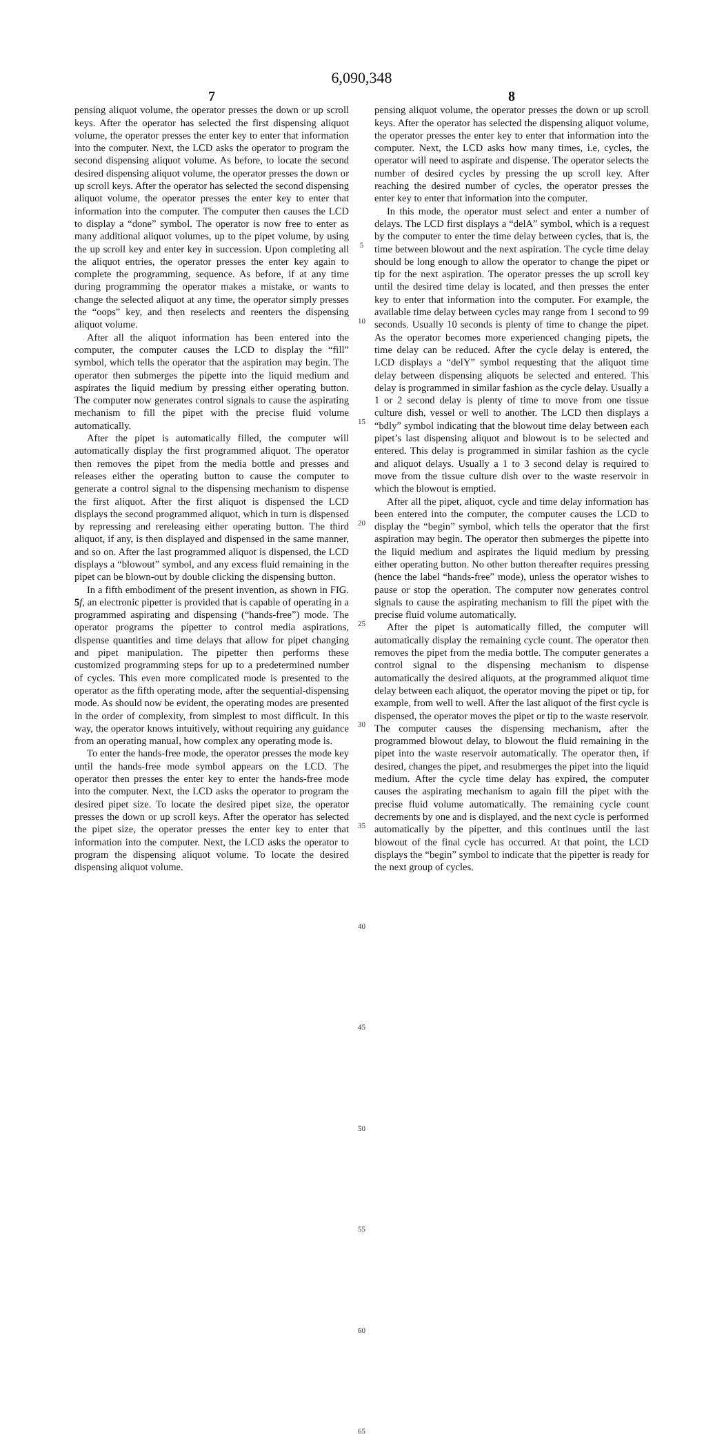6,090,348
7
pensing aliquot volume, the operator presses the down or up scroll keys. After the operator has selected the first dispensing aliquot volume, the operator presses the enter key to enter that information into the computer. Next, the LCD asks the operator to program the second dispensing aliquot volume. As before, to locate the second desired dispensing aliquot volume, the operator presses the down or up scroll keys. After the operator has selected the second dispensing aliquot volume, the operator presses the enter key to enter that information into the computer. The computer then causes the LCD to display a “done” symbol. The operator is now free to enter as many additional aliquot volumes, up to the pipet volume, by using the up scroll key and enter key in succession. Upon completing all the aliquot entries, the operator presses the enter key again to complete the programming, sequence. As before, if at any time during programming the operator makes a mistake, or wants to change the selected aliquot at any time, the operator simply presses the “oops” key, and then reselects and reenters the dispensing aliquot volume.
After all the aliquot information has been entered into the computer, the computer causes the LCD to display the “fill” symbol, which tells the operator that the aspiration may begin. The operator then submerges the pipette into the liquid medium and aspirates the liquid medium by pressing either operating button. The computer now generates control signals to cause the aspirating mechanism to fill the pipet with the precise fluid volume automatically.
After the pipet is automatically filled, the computer will automatically display the first programmed aliquot. The operator then removes the pipet from the media bottle and presses and releases either the operating button to cause the computer to generate a control signal to the dispensing mechanism to dispense the first aliquot. After the first aliquot is dispensed the LCD displays the second programmed aliquot, which in turn is dispensed by repressing and rereleasing either operating button. The third aliquot, if any, is then displayed and dispensed in the same manner, and so on. After the last programmed aliquot is dispensed, the LCD displays a “blowout” symbol, and any excess fluid remaining in the pipet can be blown-out by double clicking the dispensing button.
In a fifth embodiment of the present invention, as shown in FIG. 5 f, an electronic pipetter is provided that is capable of operating in a programmed aspirating and dispensing (“hands-free”) mode. The operator programs the pipetter to control media aspirations, dispense quantities and time delays that allow for pipet changing and pipet manipulation. The pipetter then performs these customized programming steps for up to a predetermined number of cycles. This even more complicated mode is presented to the operator as the fifth operating mode, after the sequential-dispensing mode. As should now be evident, the operating modes are presented in the order of complexity, from simplest to most difficult. In this way, the operator knows intuitively, without requiring any guidance from an operating manual, how complex any operating mode is.
To enter the hands-free mode, the operator presses the mode key until the hands-free mode symbol appears on the LCD. The operator then presses the enter key to enter the hands-free mode into the computer. Next, the LCD asks the operator to program the desired pipet size. To locate the desired pipet size, the operator presses the down or up scroll keys. After the operator has selected the pipet size, the operator presses the enter key to enter that information into the computer. Next, the LCD asks the operator to program the dispensing aliquot volume. To locate the desired dispensing aliquot volume.
5
10
15
20
25
30
35
40
45
50
55
60
65
8
pensing aliquot volume, the operator presses the down or up scroll keys. After the operator has selected the dispensing aliquot volume, the operator presses the enter key to enter that information into the computer. Next, the LCD asks how many times, i.e, cycles, the operator will need to aspirate and dispense. The operator selects the number of desired cycles by pressing the up scroll key. After reaching the desired number of cycles, the operator presses the enter key to enter that information into the computer.
In this mode, the operator must select and enter a number of delays. The LCD first displays a “delA” symbol, which is a request by the computer to enter the time delay between cycles, that is, the time between blowout and the next aspiration. The cycle time delay should be long enough to allow the operator to change the pipet or tip for the next aspiration. The operator presses the up scroll key until the desired time delay is located, and then presses the enter key to enter that information into the computer. For example, the available time delay between cycles may range from 1 second to 99 seconds. Usually 10 seconds is plenty of time to change the pipet. As the operator becomes more experienced changing pipets, the time delay can be reduced. After the cycle delay is entered, the LCD displays a “delY” symbol requesting that the aliquot time delay between dispensing aliquots be selected and entered. This delay is programmed in similar fashion as the cycle delay. Usually a 1 or 2 second delay is plenty of time to move from one tissue culture dish, vessel or well to another. The LCD then displays a “bdly” symbol indicating that the blowout time delay between each pipet’s last dispensing aliquot and blowout is to be selected and entered. This delay is programmed in similar fashion as the cycle and aliquot delays. Usually a 1 to 3 second delay is required to move from the tissue culture dish over to the waste reservoir in which the blowout is emptied.
After all the pipet, aliquot, cycle and time delay information has been entered into the computer, the computer causes the LCD to display the “begin” symbol, which tells the operator that the first aspiration may begin. The operator then submerges the pipette into the liquid medium and aspirates the liquid medium by pressing either operating button. No other button thereafter requires pressing (hence the label “hands-free” mode), unless the operator wishes to pause or stop the operation. The computer now generates control signals to cause the aspirating mechanism to fill the pipet with the precise fluid volume automatically.
After the pipet is automatically filled, the computer will automatically display the remaining cycle count. The operator then removes the pipet from the media bottle. The computer generates a control signal to the dispensing mechanism to dispense automatically the desired aliquots, at the programmed aliquot time delay between each aliquot, the operator moving the pipet or tip, for example, from well to well. After the last aliquot of the first cycle is dispensed, the operator moves the pipet or tip to the waste reservoir. The computer causes the dispensing mechanism, after the programmed blowout delay, to blowout the fluid remaining in the pipet into the waste reservoir automatically. The operator then, if desired, changes the pipet, and resubmerges the pipet into the liquid medium. After the cycle time delay has expired, the computer causes the aspirating mechanism to again fill the pipet with the precise fluid volume automatically. The remaining cycle count decrements by one and is displayed, and the next cycle is performed automatically by the pipetter, and this continues until the last blowout of the final cycle has occurred. At that point, the LCD displays the “begin” symbol to indicate that the pipetter is ready for the next group of cycles.